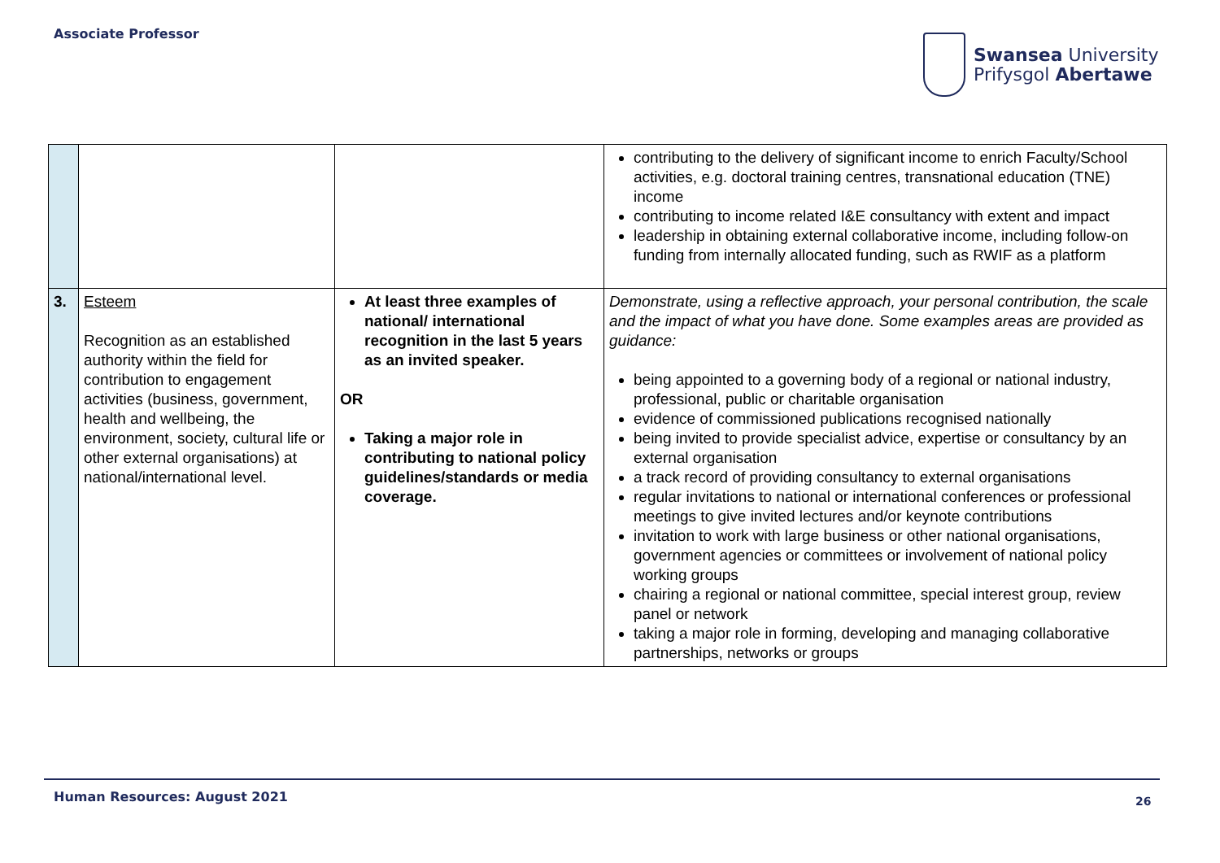Associate Professor
Swansea University
Prifysgol Abertawe
| | | | contributing to the delivery of significant income to enrich Faculty/School activities, e.g. doctoral training centres, transnational education (TNE) income contributing to income related I&E consultancy with extent and impact leadership in obtaining external collaborative income, including follow-on funding from internally allocated funding, such as RWIF as a platform |
| 3. | Esteem Recognition as an established authority within the field for contribution to engagement activities (business, government, health and wellbeing, the environment, society, cultural life or other external organisations) at national/international level. | At least three examples of national/ international recognition in the last 5 years as an invited speaker. OR Taking a major role in contributing to national policy guidelines/standards or media coverage. | Demonstrate, using a reflective approach, your personal contribution, the scale and the impact of what you have done. Some examples areas are provided as guidance: being appointed to a governing body of a regional or national industry, professional, public or charitable organisation evidence of commissioned publications recognised nationally being invited to provide specialist advice, expertise or consultancy by an external organisation a track record of providing consultancy to external organisations regular invitations to national or international conferences or professional meetings to give invited lectures and/or keynote contributions invitation to work with large business or other national organisations, government agencies or committees or involvement of national policy working groups chairing a regional or national committee, special interest group, review panel or network taking a major role in forming, developing and managing collaborative partnerships, networks or groups |
Human Resources: August 2021 26